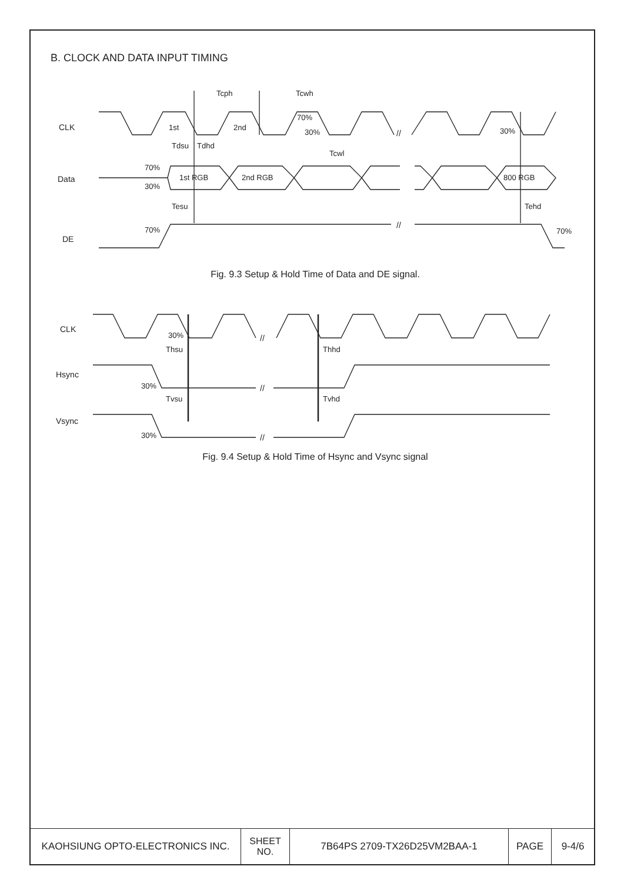B. CLOCK AND DATA INPUT TIMING
CLK
Data
DE
Tcph
Tcwh
1st
2nd
70%
30%
Tcwl
30%
Tdsu
Tdhd
70%
30%
1st RGB
2nd RGB
800 RGB
Tesu
Tehd
70%
70%
//
//
Fig. 9.3 Setup & Hold Time of Data and DE signal.
CLK
Hsync
Vsync
30%
Thsu
Thhd
30%
Tvsu
Tvhd
30%
//
//
//
Fig. 9.4 Setup & Hold Time of Hsync and Vsync signal
| KAOHSIUNG OPTO-ELECTRONICS INC. | SHEET NO. | 7B64PS 2709-TX26D25VM2BAA-1 | PAGE | 9-4/6 |